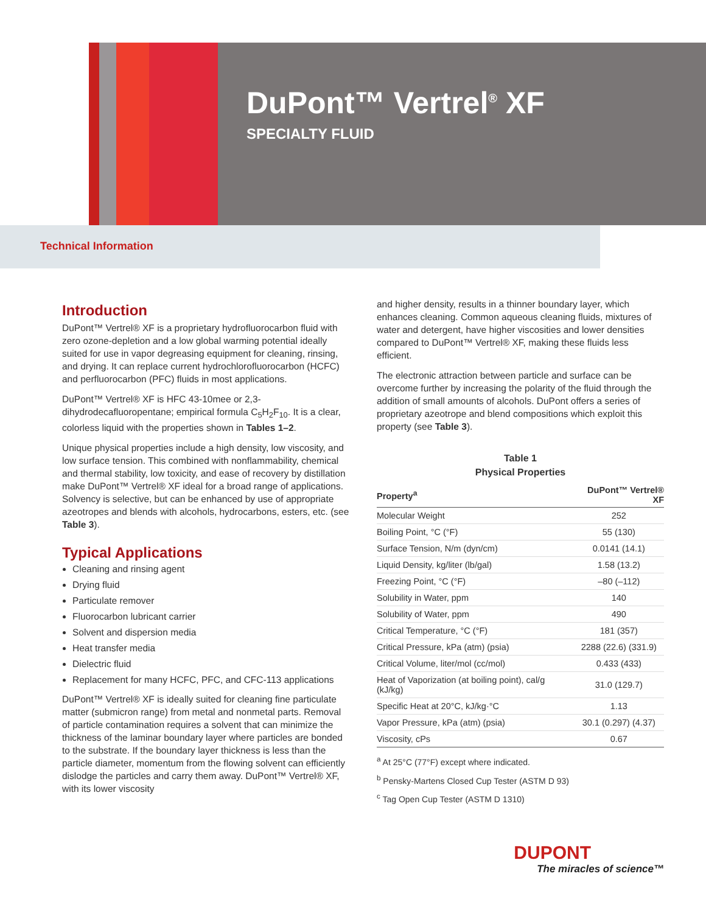DuPont™ Vertrel<sup>®</sup> XF
SPECIALTY FLUID
Technical Information
Introduction
DuPont™ Vertrel® XF is a proprietary hydrofluorocarbon fluid with zero ozone-depletion and a low global warming potential ideally suited for use in vapor degreasing equipment for cleaning, rinsing, and drying. It can replace current hydrochlorofluorocarbon (HCFC) and perfluorocarbon (PFC) fluids in most applications.
DuPont™ Vertrel® XF is HFC 43-10mee or 2,3-dihydrodecafluoropentane; empirical formula C<sub>5</sub>H<sub>2</sub>F<sub>10</sub>. It is a clear, colorless liquid with the properties shown in Tables 1–2.
Unique physical properties include a high density, low viscosity, and low surface tension. This combined with nonflammability, chemical and thermal stability, low toxicity, and ease of recovery by distillation make DuPont™ Vertrel® XF ideal for a broad range of applications. Solvency is selective, but can be enhanced by use of appropriate azeotropes and blends with alcohols, hydrocarbons, esters, etc. (see Table 3).
Typical Applications
Cleaning and rinsing agent
Drying fluid
Particulate remover
Fluorocarbon lubricant carrier
Solvent and dispersion media
Heat transfer media
Dielectric fluid
Replacement for many HCFC, PFC, and CFC-113 applications
DuPont™ Vertrel® XF is ideally suited for cleaning fine particulate matter (submicron range) from metal and nonmetal parts. Removal of particle contamination requires a solvent that can minimize the thickness of the laminar boundary layer where particles are bonded to the substrate. If the boundary layer thickness is less than the particle diameter, momentum from the flowing solvent can efficiently dislodge the particles and carry them away. DuPont™ Vertrel® XF, with its lower viscosity
and higher density, results in a thinner boundary layer, which enhances cleaning. Common aqueous cleaning fluids, mixtures of water and detergent, have higher viscosities and lower densities compared to DuPont™ Vertrel® XF, making these fluids less efficient.
The electronic attraction between particle and surface can be overcome further by increasing the polarity of the fluid through the addition of small amounts of alcohols. DuPont offers a series of proprietary azeotrope and blend compositions which exploit this property (see Table 3).
Table 1
Physical Properties
| Property<sup>a</sup> | DuPont™ Vertrel® XF |
| --- | --- |
| Molecular Weight | 252 |
| Boiling Point, °C (°F) | 55 (130) |
| Surface Tension, N/m (dyn/cm) | 0.0141 (14.1) |
| Liquid Density, kg/liter (lb/gal) | 1.58 (13.2) |
| Freezing Point, °C (°F) | –80 (–112) |
| Solubility in Water, ppm | 140 |
| Solubility of Water, ppm | 490 |
| Critical Temperature, °C (°F) | 181 (357) |
| Critical Pressure, kPa (atm) (psia) | 2288 (22.6) (331.9) |
| Critical Volume, liter/mol (cc/mol) | 0.433 (433) |
| Heat of Vaporization (at boiling point), cal/g (kJ/kg) | 31.0 (129.7) |
| Specific Heat at 20°C, kJ/kg·°C | 1.13 |
| Vapor Pressure, kPa (atm) (psia) | 30.1 (0.297) (4.37) |
| Viscosity, cPs | 0.67 |
<sup>a</sup> At 25°C (77°F) except where indicated.
<sup>b</sup> Pensky-Martens Closed Cup Tester (ASTM D 93)
<sup>c</sup> Tag Open Cup Tester (ASTM D 1310)
DUPONT
The miracles of science™